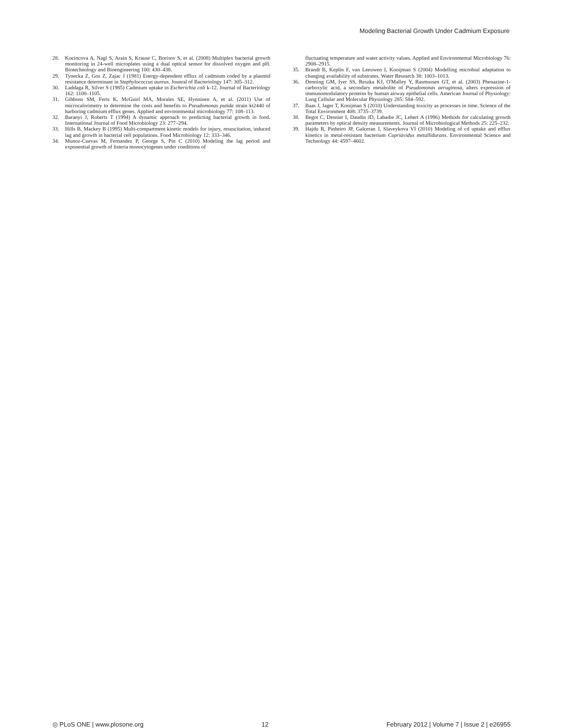Modeling Bacterial Growth Under Cadmium Exposure
28. Kocincova A, Nagl S, Arain S, Krause C, Borisov S, et al. (2008) Multiplex bacterial growth monitoring in 24-well microplates using a dual optical sensor for dissolved oxygen and pH. Biotechnology and Bioengineering 100: 430–438.
29. Tynecka Z, Gos Z, Zajac J (1981) Energy-dependent efflux of cadmium coded by a plasmid resistance determinant in Staphylococcus aureus. Jounral of Bacteriology 147: 305–312.
30. Laddaga R, Silver S (1985) Cadmium uptake in Escherichia coli k-12. Journal of Bacteriology 162: 1100–1105.
31. Gibbons SM, Feris K, McGuirl MA, Morales SE, Hynninen A, et al. (2011) Use of microcalorimetry to determine the costs and benefits to Pseudomonas putida strain kt2440 of harboring cadmium efflux genes. Applied and environmental microbiology 77: 108–113.
32. Baranyi J, Roberts T (1994) A dynamic approach to predicting bacterial growth in food. International Journal of Food Microbiology 23: 277–294.
33. Hills B, Mackey B (1995) Multi-compartment kinetic models for injury, resuscitation, induced lag and growth in bacterial cell populations. Food Microbiology 12: 333–346.
34. Munoz-Cuevas M, Fernandez P, George S, Pin C (2010) Modeling the lag period and exponential growth of listeria monocytogenes under conditions of
fluctuating temperature and water activity values. Applied and Environmental Microbiology 76: 2908–2915.
35. Brandt B, Keplin F, van Leeuwen I, Kooijman S (2004) Modelling microbial adaptation to changing availability of substrates. Water Research 38: 1003–1013.
36. Denning GM, Iyer SS, Reszka KJ, O'Malley Y, Rasmussen GT, et al. (2003) Phenazine-1-carboxylic acid, a secondary metabolite of Pseudomonas aeruginosa, alters expression of immunomodulatory proteins by human airway epithelial cells. American Journal of Physiology: Lung Cellular and Molecular Physiology 285: 584–592.
37. Baas J, Jager T, Kooijman S (2010) Understanding toxicity as processes in time. Science of the Total Environment 408: 3735–3739.
38. Begot C, Desnier I, Daudin JD, Labadie JC, Lebert A (1996) Methods for calculating growth parameters by optical density measurements. Journal of Microbiological Methods 25: 225–232.
39. Hajdu R, Pinheiro JP, Galceran J, Slaveykova VI (2010) Modeling of cd uptake and efflux kinetics in metal-resistant bacterium Cupriavidus metallidurans. Environmental Science and Technology 44: 4597–4602.
◎ PLoS ONE | www.plosone.org 12 February 2012 | Volume 7 | Issue 2 | e26955